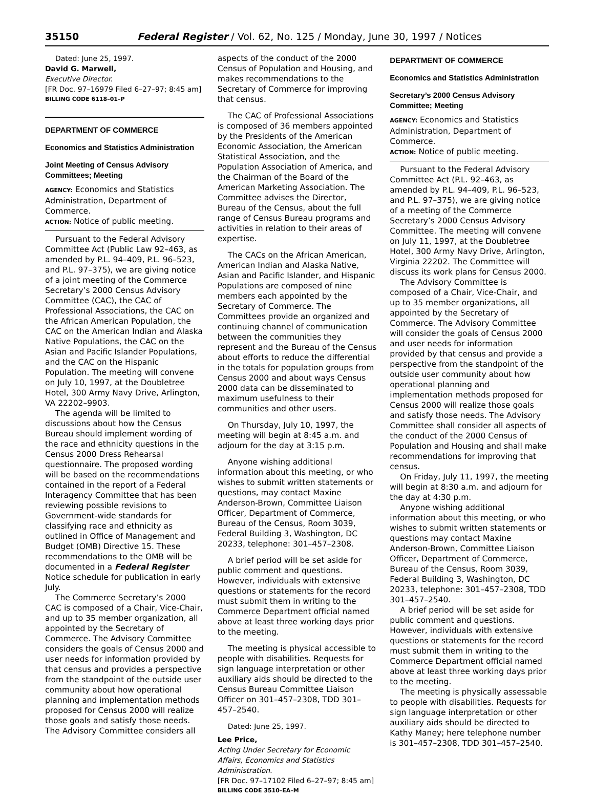35150 Federal Register / Vol. 62, No. 125 / Monday, June 30, 1997 / Notices
Dated: June 25, 1997.
David G. Marwell,
Executive Director.
[FR Doc. 97–16979 Filed 6–27–97; 8:45 am]
BILLING CODE 6118–01–P
DEPARTMENT OF COMMERCE
Economics and Statistics Administration
Joint Meeting of Census Advisory Committees; Meeting
AGENCY: Economics and Statistics Administration, Department of Commerce.
ACTION: Notice of public meeting.
Pursuant to the Federal Advisory Committee Act (Public Law 92–463, as amended by P.L. 94–409, P.L. 96–523, and P.L. 97–375), we are giving notice of a joint meeting of the Commerce Secretary’s 2000 Census Advisory Committee (CAC), the CAC of Professional Associations, the CAC on the African American Population, the CAC on the American Indian and Alaska Native Populations, the CAC on the Asian and Pacific Islander Populations, and the CAC on the Hispanic Population. The meeting will convene on July 10, 1997, at the Doubletree Hotel, 300 Army Navy Drive, Arlington, VA 22202–9903.
The agenda will be limited to discussions about how the Census Bureau should implement wording of the race and ethnicity questions in the Census 2000 Dress Rehearsal questionnaire. The proposed wording will be based on the recommendations contained in the report of a Federal Interagency Committee that has been reviewing possible revisions to Government-wide standards for classifying race and ethnicity as outlined in Office of Management and Budget (OMB) Directive 15. These recommendations to the OMB will be documented in a Federal Register Notice schedule for publication in early July.
The Commerce Secretary’s 2000 CAC is composed of a Chair, Vice-Chair, and up to 35 member organization, all appointed by the Secretary of Commerce. The Advisory Committee considers the goals of Census 2000 and user needs for information provided by that census and provides a perspective from the standpoint of the outside user community about how operational planning and implementation methods proposed for Census 2000 will realize those goals and satisfy those needs. The Advisory Committee considers all
aspects of the conduct of the 2000 Census of Population and Housing, and makes recommendations to the Secretary of Commerce for improving that census.
The CAC of Professional Associations is composed of 36 members appointed by the Presidents of the American Economic Association, the American Statistical Association, and the Population Association of America, and the Chairman of the Board of the American Marketing Association. The Committee advises the Director, Bureau of the Census, about the full range of Census Bureau programs and activities in relation to their areas of expertise.
The CACs on the African American, American Indian and Alaska Native, Asian and Pacific Islander, and Hispanic Populations are composed of nine members each appointed by the Secretary of Commerce. The Committees provide an organized and continuing channel of communication between the communities they represent and the Bureau of the Census about efforts to reduce the differential in the totals for population groups from Census 2000 and about ways Census 2000 data can be disseminated to maximum usefulness to their communities and other users.
On Thursday, July 10, 1997, the meeting will begin at 8:45 a.m. and adjourn for the day at 3:15 p.m.
Anyone wishing additional information about this meeting, or who wishes to submit written statements or questions, may contact Maxine Anderson-Brown, Committee Liaison Officer, Department of Commerce, Bureau of the Census, Room 3039, Federal Building 3, Washington, DC 20233, telephone: 301–457–2308.
A brief period will be set aside for public comment and questions. However, individuals with extensive questions or statements for the record must submit them in writing to the Commerce Department official named above at least three working days prior to the meeting.
The meeting is physical accessible to people with disabilities. Requests for sign language interpretation or other auxiliary aids should be directed to the Census Bureau Committee Liaison Officer on 301–457–2308, TDD 301–457–2540.
Dated: June 25, 1997.
Lee Price,
Acting Under Secretary for Economic Affairs, Economics and Statistics Administration.
[FR Doc. 97–17102 Filed 6–27–97; 8:45 am]
BILLING CODE 3510–EA–M
DEPARTMENT OF COMMERCE
Economics and Statistics Administration
Secretary’s 2000 Census Advisory Committee; Meeting
AGENCY: Economics and Statistics Administration, Department of Commerce.
ACTION: Notice of public meeting.
Pursuant to the Federal Advisory Committee Act (P.L. 92–463, as amended by P.L. 94–409, P.L. 96–523, and P.L. 97–375), we are giving notice of a meeting of the Commerce Secretary’s 2000 Census Advisory Committee. The meeting will convene on July 11, 1997, at the Doubletree Hotel, 300 Army Navy Drive, Arlington, Virginia 22202. The Committee will discuss its work plans for Census 2000.
The Advisory Committee is composed of a Chair, Vice-Chair, and up to 35 member organizations, all appointed by the Secretary of Commerce. The Advisory Committee will consider the goals of Census 2000 and user needs for information provided by that census and provide a perspective from the standpoint of the outside user community about how operational planning and implementation methods proposed for Census 2000 will realize those goals and satisfy those needs. The Advisory Committee shall consider all aspects of the conduct of the 2000 Census of Population and Housing and shall make recommendations for improving that census.
On Friday, July 11, 1997, the meeting will begin at 8:30 a.m. and adjourn for the day at 4:30 p.m.
Anyone wishing additional information about this meeting, or who wishes to submit written statements or questions may contact Maxine Anderson-Brown, Committee Liaison Officer, Department of Commerce, Bureau of the Census, Room 3039, Federal Building 3, Washington, DC 20233, telephone: 301–457–2308, TDD 301–457–2540.
A brief period will be set aside for public comment and questions. However, individuals with extensive questions or statements for the record must submit them in writing to the Commerce Department official named above at least three working days prior to the meeting.
The meeting is physically assessable to people with disabilities. Requests for sign language interpretation or other auxiliary aids should be directed to Kathy Maney; here telephone number is 301–457–2308, TDD 301–457–2540.